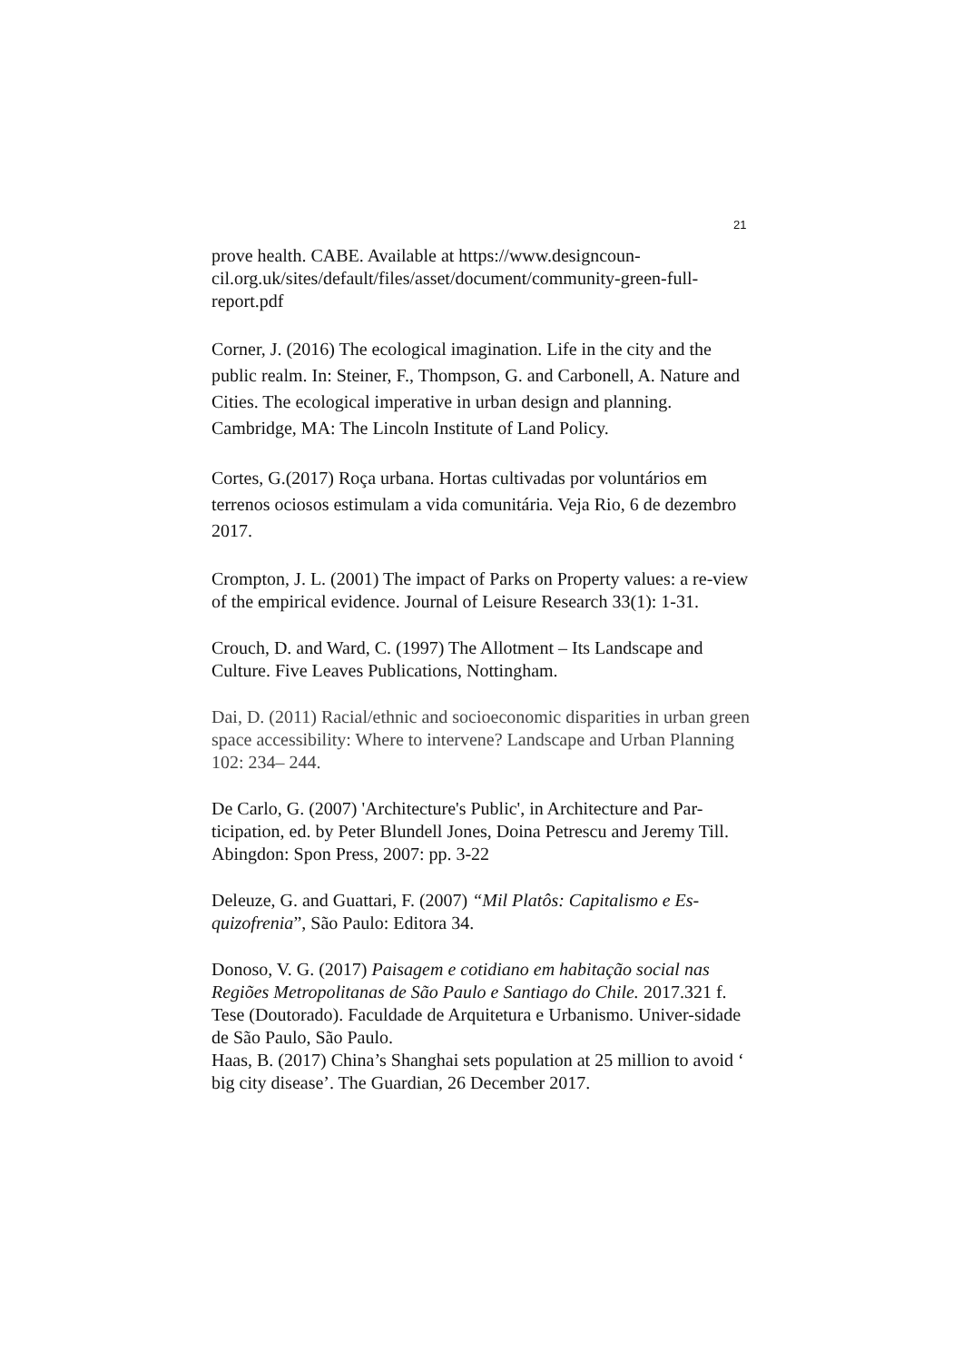21
prove health. CABE. Available at https://www.designcoun-cil.org.uk/sites/default/files/asset/document/community-green-full-report.pdf
Corner, J. (2016) The ecological imagination. Life in the city and the public realm. In: Steiner, F., Thompson, G. and Carbonell, A. Nature and Cities. The ecological imperative in urban design and planning. Cambridge, MA: The Lincoln Institute of Land Policy.
Cortes, G.(2017) Roça urbana. Hortas cultivadas por voluntários em terrenos ociosos estimulam a vida comunitária. Veja Rio, 6 de dezembro 2017.
Crompton, J. L. (2001) The impact of Parks on Property values: a re-view of the empirical evidence. Journal of Leisure Research 33(1): 1-31.
Crouch, D. and Ward, C. (1997) The Allotment – Its Landscape and Culture. Five Leaves Publications, Nottingham.
Dai, D. (2011) Racial/ethnic and socioeconomic disparities in urban green space accessibility: Where to intervene? Landscape and Urban Planning 102: 234– 244.
De Carlo, G. (2007) 'Architecture's Public', in Architecture and Par-ticipation, ed. by Peter Blundell Jones, Doina Petrescu and Jeremy Till. Abingdon: Spon Press, 2007: pp. 3-22
Deleuze, G. and Guattari, F. (2007) “Mil Platôs: Capitalismo e Es-quizofrenia”, São Paulo: Editora 34.
Donoso, V. G. (2017) Paisagem e cotidiano em habitação social nas Regiões Metropolitanas de São Paulo e Santiago do Chile. 2017.321 f. Tese (Doutorado). Faculdade de Arquitetura e Urbanismo. Univer-sidade de São Paulo, São Paulo.
Haas, B. (2017) China’s Shanghai sets population at 25 million to avoid ‘ big city disease’. The Guardian, 26 December 2017.